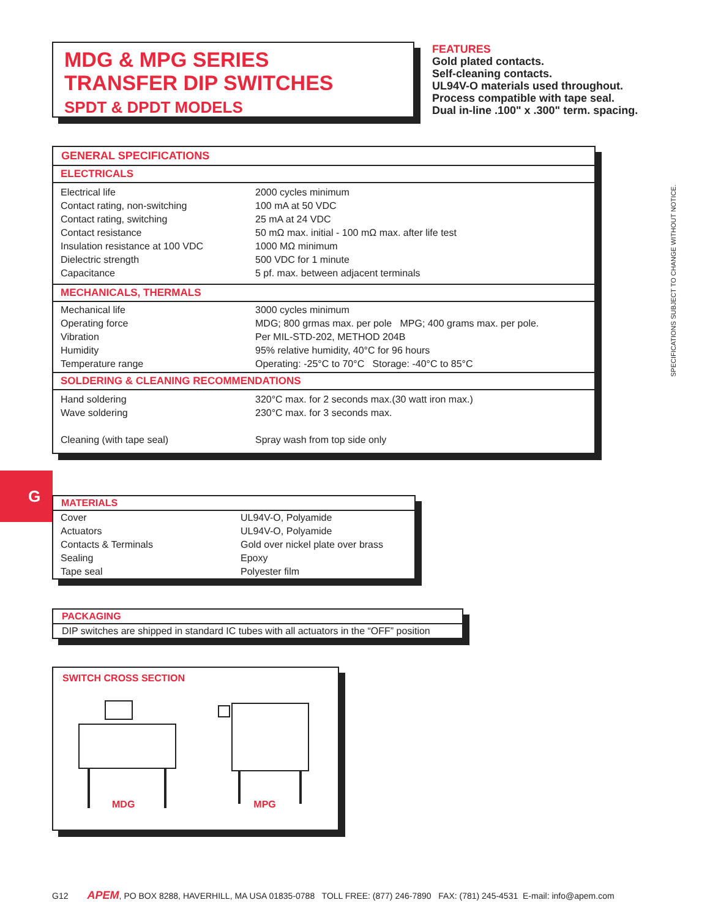MDG & MPG SERIES
TRANSFER DIP SWITCHES
SPDT & DPDT MODELS
FEATURES
Gold plated contacts.
Self-cleaning contacts.
UL94V-O materials used throughout.
Process compatible with tape seal.
Dual in-line .100" x .300" term. spacing.
SPECIFICATIONS SUBJECT TO CHANGE WITHOUT NOTICE.
GENERAL SPECIFICATIONS
ELECTRICALS
| Electrical life | 2000 cycles minimum |
| Contact rating, non-switching | 100 mA at 50 VDC |
| Contact rating, switching | 25 mA at 24 VDC |
| Contact resistance | 50 mΩ max. initial - 100 mΩ max. after life test |
| Insulation resistance at 100 VDC | 1000 MΩ minimum |
| Dielectric strength | 500 VDC for 1 minute |
| Capacitance | 5 pf. max. between adjacent terminals |
MECHANICALS, THERMALS
| Mechanical life | 3000 cycles minimum |
| Operating force | MDG; 800 grmas max. per pole MPG; 400 grams max. per pole. |
| Vibration | Per MIL-STD-202, METHOD 204B |
| Humidity | 95% relative humidity, 40°C for 96 hours |
| Temperature range | Operating: -25°C to 70°C Storage: -40°C to 85°C |
SOLDERING & CLEANING RECOMMENDATIONS
| Hand soldering | 320°C max. for 2 seconds max.(30 watt iron max.) |
| Wave soldering | 230°C max. for 3 seconds max. |
| Cleaning (with tape seal) | Spray wash from top side only |
G
MATERIALS
| Cover | UL94V-O, Polyamide |
| Actuators | UL94V-O, Polyamide |
| Contacts & Terminals | Gold over nickel plate over brass |
| Sealing | Epoxy |
| Tape seal | Polyester film |
PACKAGING
DIP switches are shipped in standard IC tubes with all actuators in the “OFF” position
SWITCH CROSS SECTION
MDG MPG
G12 APEM, PO BOX 8288, HAVERHILL, MA USA 01835-0788 TOLL FREE: (877) 246-7890 FAX: (781) 245-4531 E-mail: info@apem.com